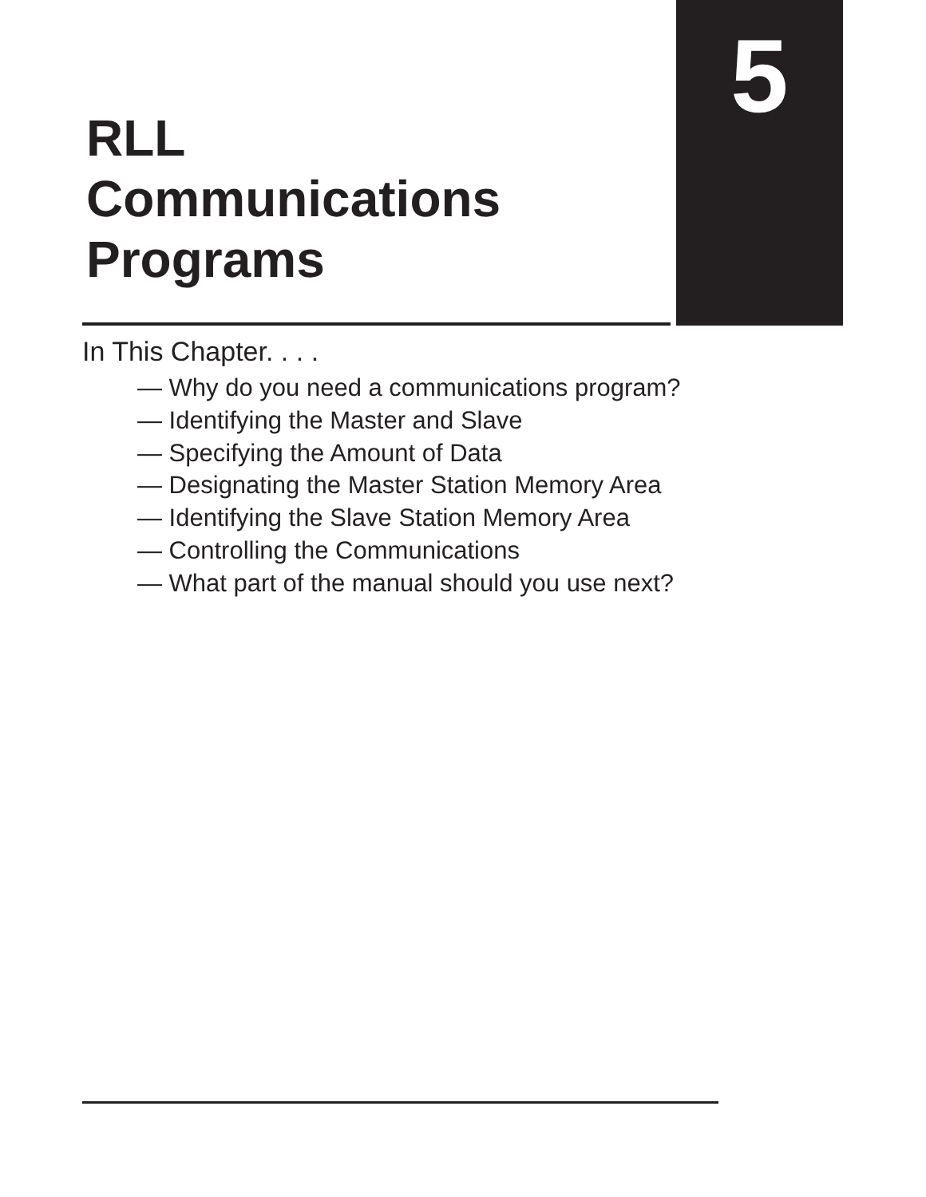5
RLL
Communications
Programs
In This Chapter. . . .
— Why do you need a communications program?
— Identifying the Master and Slave
— Specifying the Amount of Data
— Designating the Master Station Memory Area
— Identifying the Slave Station Memory Area
— Controlling the Communications
— What part of the manual should you use next?